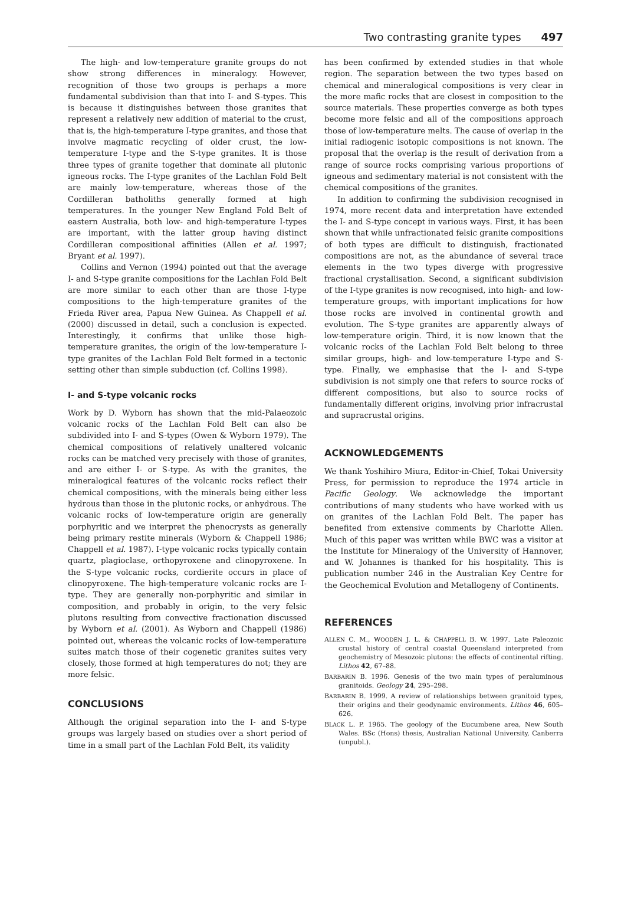Two contrasting granite types 497
The high- and low-temperature granite groups do not show strong differences in mineralogy. However, recognition of those two groups is perhaps a more fundamental subdivision than that into I- and S-types. This is because it distinguishes between those granites that represent a relatively new addition of material to the crust, that is, the high-temperature I-type granites, and those that involve magmatic recycling of older crust, the low-temperature I-type and the S-type granites. It is those three types of granite together that dominate all plutonic igneous rocks. The I-type granites of the Lachlan Fold Belt are mainly low-temperature, whereas those of the Cordilleran batholiths generally formed at high temperatures. In the younger New England Fold Belt of eastern Australia, both low- and high-temperature I-types are important, with the latter group having distinct Cordilleran compositional affinities (Allen et al. 1997; Bryant et al. 1997).
Collins and Vernon (1994) pointed out that the average I- and S-type granite compositions for the Lachlan Fold Belt are more similar to each other than are those I-type compositions to the high-temperature granites of the Frieda River area, Papua New Guinea. As Chappell et al. (2000) discussed in detail, such a conclusion is expected. Interestingly, it confirms that unlike those high-temperature granites, the origin of the low-temperature I-type granites of the Lachlan Fold Belt formed in a tectonic setting other than simple subduction (cf. Collins 1998).
I- and S-type volcanic rocks
Work by D. Wyborn has shown that the mid-Palaeozoic volcanic rocks of the Lachlan Fold Belt can also be subdivided into I- and S-types (Owen & Wyborn 1979). The chemical compositions of relatively unaltered volcanic rocks can be matched very precisely with those of granites, and are either I- or S-type. As with the granites, the mineralogical features of the volcanic rocks reflect their chemical compositions, with the minerals being either less hydrous than those in the plutonic rocks, or anhydrous. The volcanic rocks of low-temperature origin are generally porphyritic and we interpret the phenocrysts as generally being primary restite minerals (Wyborn & Chappell 1986; Chappell et al. 1987). I-type volcanic rocks typically contain quartz, plagioclase, orthopyroxene and clinopyroxene. In the S-type volcanic rocks, cordierite occurs in place of clinopyroxene. The high-temperature volcanic rocks are I-type. They are generally non-porphyritic and similar in composition, and probably in origin, to the very felsic plutons resulting from convective fractionation discussed by Wyborn et al. (2001). As Wyborn and Chappell (1986) pointed out, whereas the volcanic rocks of low-temperature suites match those of their cogenetic granites suites very closely, those formed at high temperatures do not; they are more felsic.
CONCLUSIONS
Although the original separation into the I- and S-type groups was largely based on studies over a short period of time in a small part of the Lachlan Fold Belt, its validity
has been confirmed by extended studies in that whole region. The separation between the two types based on chemical and mineralogical compositions is very clear in the more mafic rocks that are closest in composition to the source materials. These properties converge as both types become more felsic and all of the compositions approach those of low-temperature melts. The cause of overlap in the initial radiogenic isotopic compositions is not known. The proposal that the overlap is the result of derivation from a range of source rocks comprising various proportions of igneous and sedimentary material is not consistent with the chemical compositions of the granites.
In addition to confirming the subdivision recognised in 1974, more recent data and interpretation have extended the I- and S-type concept in various ways. First, it has been shown that while unfractionated felsic granite compositions of both types are difficult to distinguish, fractionated compositions are not, as the abundance of several trace elements in the two types diverge with progressive fractional crystallisation. Second, a significant subdivision of the I-type granites is now recognised, into high- and low-temperature groups, with important implications for how those rocks are involved in continental growth and evolution. The S-type granites are apparently always of low-temperature origin. Third, it is now known that the volcanic rocks of the Lachlan Fold Belt belong to three similar groups, high- and low-temperature I-type and S-type. Finally, we emphasise that the I- and S-type subdivision is not simply one that refers to source rocks of different compositions, but also to source rocks of fundamentally different origins, involving prior infracrustal and supracrustal origins.
ACKNOWLEDGEMENTS
We thank Yoshihiro Miura, Editor-in-Chief, Tokai University Press, for permission to reproduce the 1974 article in Pacific Geology. We acknowledge the important contributions of many students who have worked with us on granites of the Lachlan Fold Belt. The paper has benefited from extensive comments by Charlotte Allen. Much of this paper was written while BWC was a visitor at the Institute for Mineralogy of the University of Hannover, and W. Johannes is thanked for his hospitality. This is publication number 246 in the Australian Key Centre for the Geochemical Evolution and Metallogeny of Continents.
REFERENCES
ALLEN C. M., WOODEN J. L. & CHAPPELL B. W. 1997. Late Paleozoic crustal history of central coastal Queensland interpreted from geochemistry of Mesozoic plutons: the effects of continental rifting. Lithos 42, 67–88.
BARBARIN B. 1996. Genesis of the two main types of peraluminous granitoids. Geology 24, 295–298.
BARBARIN B. 1999. A review of relationships between granitoid types, their origins and their geodynamic environments. Lithos 46, 605–626.
BLACK L. P. 1965. The geology of the Eucumbene area, New South Wales. BSc (Hons) thesis, Australian National University, Canberra (unpubl.).